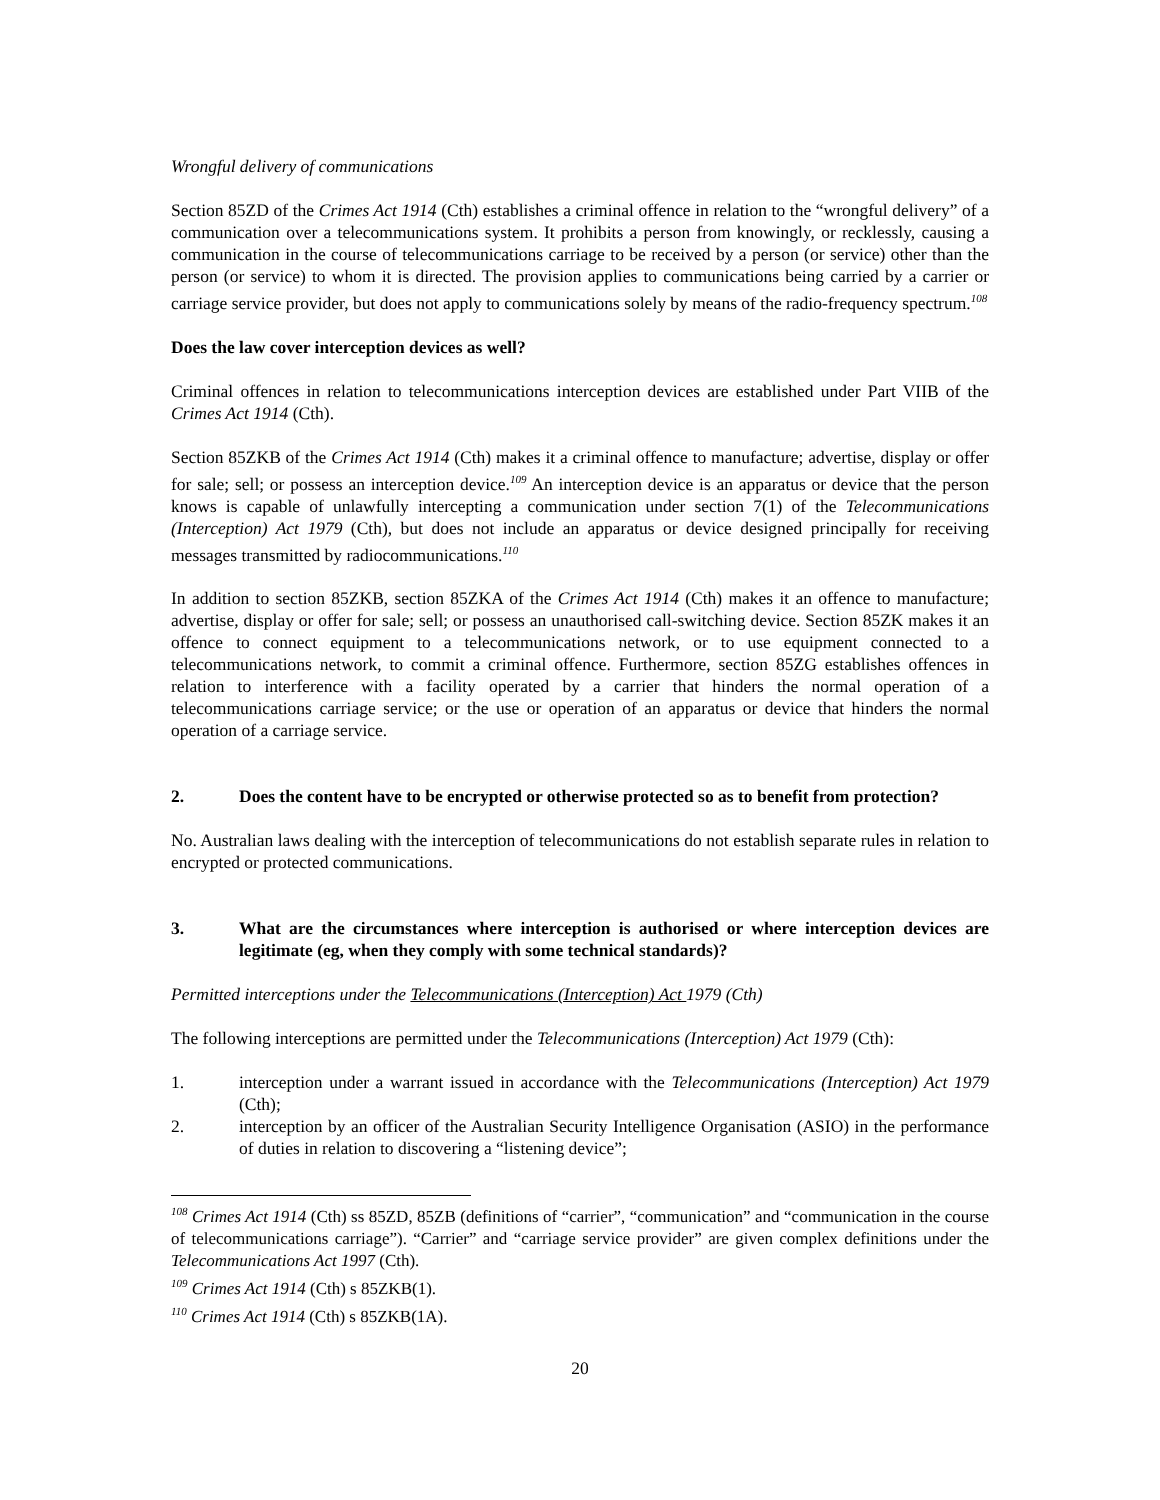Wrongful delivery of communications
Section 85ZD of the Crimes Act 1914 (Cth) establishes a criminal offence in relation to the “wrongful delivery” of a communication over a telecommunications system. It prohibits a person from knowingly, or recklessly, causing a communication in the course of telecommunications carriage to be received by a person (or service) other than the person (or service) to whom it is directed. The provision applies to communications being carried by a carrier or carriage service provider, but does not apply to communications solely by means of the radio-frequency spectrum.<sup>108</sup>
Does the law cover interception devices as well?
Criminal offences in relation to telecommunications interception devices are established under Part VIIB of the Crimes Act 1914 (Cth).
Section 85ZKB of the Crimes Act 1914 (Cth) makes it a criminal offence to manufacture; advertise, display or offer for sale; sell; or possess an interception device.<sup>109</sup> An interception device is an apparatus or device that the person knows is capable of unlawfully intercepting a communication under section 7(1) of the Telecommunications (Interception) Act 1979 (Cth), but does not include an apparatus or device designed principally for receiving messages transmitted by radiocommunications.<sup>110</sup>
In addition to section 85ZKB, section 85ZKA of the Crimes Act 1914 (Cth) makes it an offence to manufacture; advertise, display or offer for sale; sell; or possess an unauthorised call-switching device. Section 85ZK makes it an offence to connect equipment to a telecommunications network, or to use equipment connected to a telecommunications network, to commit a criminal offence. Furthermore, section 85ZG establishes offences in relation to interference with a facility operated by a carrier that hinders the normal operation of a telecommunications carriage service; or the use or operation of an apparatus or device that hinders the normal operation of a carriage service.
2. Does the content have to be encrypted or otherwise protected so as to benefit from protection?
No. Australian laws dealing with the interception of telecommunications do not establish separate rules in relation to encrypted or protected communications.
3. What are the circumstances where interception is authorised or where interception devices are legitimate (eg, when they comply with some technical standards)?
Permitted interceptions under the Telecommunications (Interception) Act 1979 (Cth)
The following interceptions are permitted under the Telecommunications (Interception) Act 1979 (Cth):
1. interception under a warrant issued in accordance with the Telecommunications (Interception) Act 1979 (Cth);
2. interception by an officer of the Australian Security Intelligence Organisation (ASIO) in the performance of duties in relation to discovering a “listening device”;
<sup>108</sup> Crimes Act 1914 (Cth) ss 85ZD, 85ZB (definitions of “carrier”, “communication” and “communication in the course of telecommunications carriage”). “Carrier” and “carriage service provider” are given complex definitions under the Telecommunications Act 1997 (Cth).
<sup>109</sup> Crimes Act 1914 (Cth) s 85ZKB(1).
<sup>110</sup> Crimes Act 1914 (Cth) s 85ZKB(1A).
20